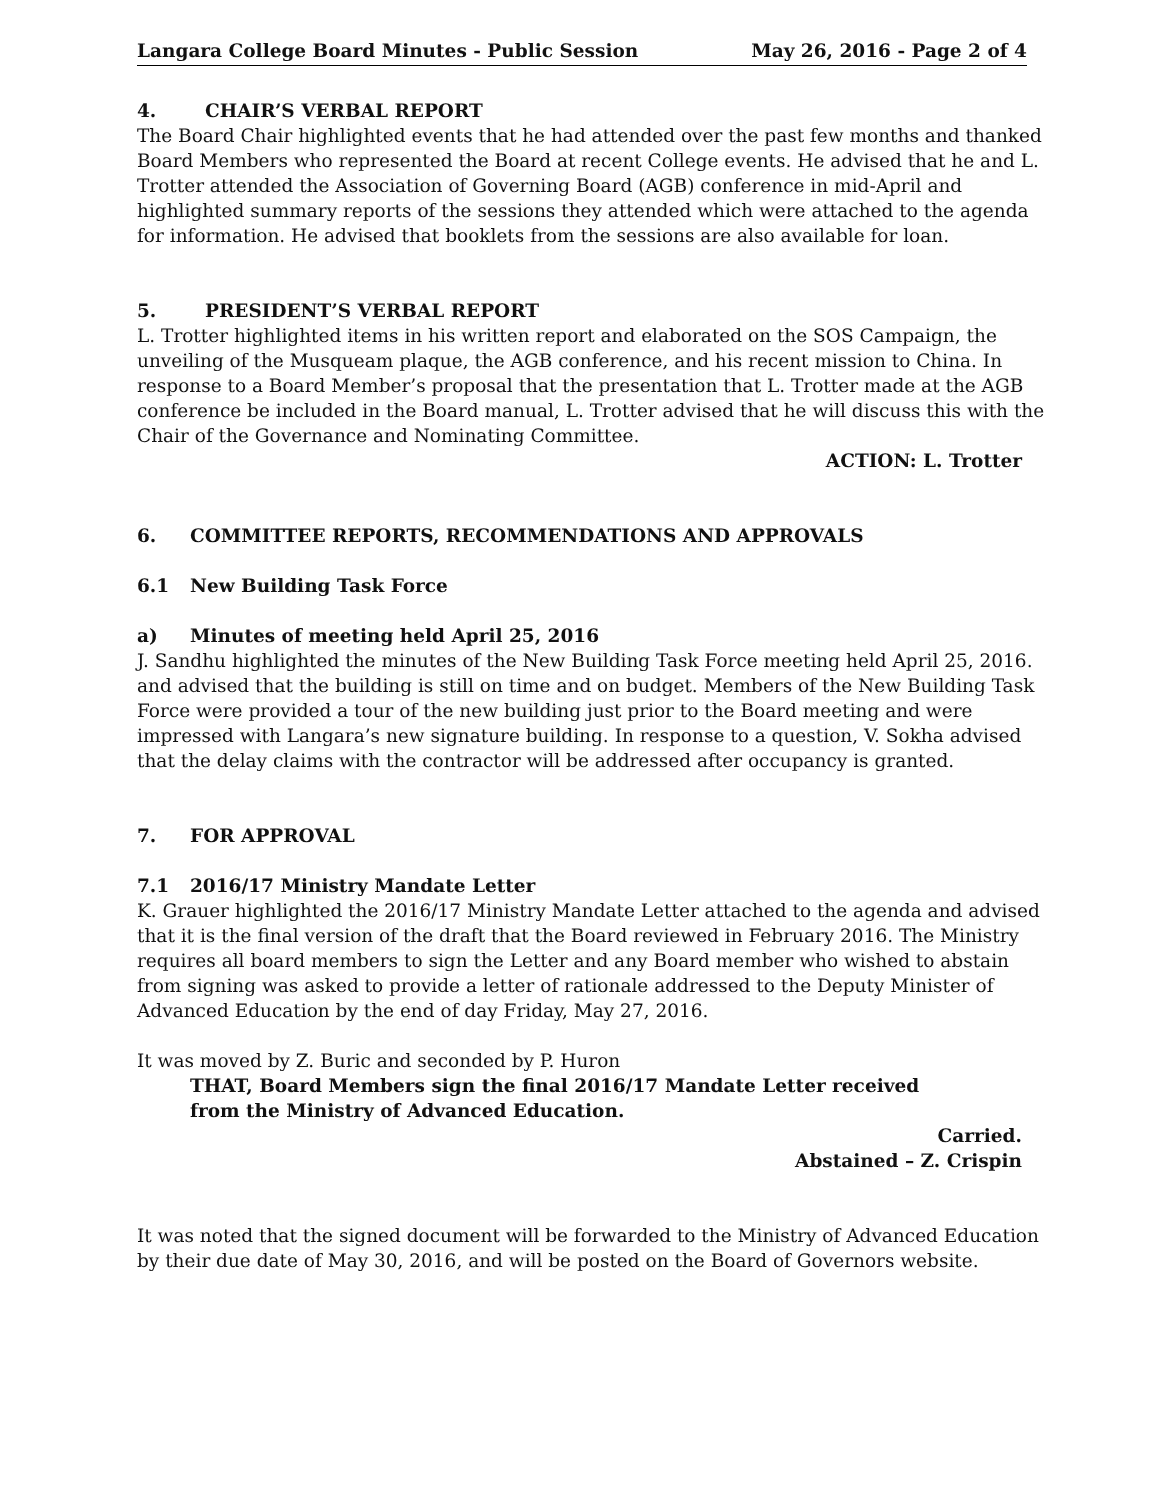Langara College Board Minutes - Public Session May 26, 2016 - Page 2 of 4
4. CHAIR’S VERBAL REPORT
The Board Chair highlighted events that he had attended over the past few months and thanked Board Members who represented the Board at recent College events. He advised that he and L. Trotter attended the Association of Governing Board (AGB) conference in mid-April and highlighted summary reports of the sessions they attended which were attached to the agenda for information. He advised that booklets from the sessions are also available for loan.
5. PRESIDENT’S VERBAL REPORT
L. Trotter highlighted items in his written report and elaborated on the SOS Campaign, the unveiling of the Musqueam plaque, the AGB conference, and his recent mission to China. In response to a Board Member’s proposal that the presentation that L. Trotter made at the AGB conference be included in the Board manual, L. Trotter advised that he will discuss this with the Chair of the Governance and Nominating Committee.
ACTION: L. Trotter
6. COMMITTEE REPORTS, RECOMMENDATIONS AND APPROVALS
6.1 New Building Task Force
a) Minutes of meeting held April 25, 2016
J. Sandhu highlighted the minutes of the New Building Task Force meeting held April 25, 2016. and advised that the building is still on time and on budget. Members of the New Building Task Force were provided a tour of the new building just prior to the Board meeting and were impressed with Langara’s new signature building. In response to a question, V. Sokha advised that the delay claims with the contractor will be addressed after occupancy is granted.
7. FOR APPROVAL
7.1 2016/17 Ministry Mandate Letter
K. Grauer highlighted the 2016/17 Ministry Mandate Letter attached to the agenda and advised that it is the final version of the draft that the Board reviewed in February 2016. The Ministry requires all board members to sign the Letter and any Board member who wished to abstain from signing was asked to provide a letter of rationale addressed to the Deputy Minister of Advanced Education by the end of day Friday, May 27, 2016.
It was moved by Z. Buric and seconded by P. Huron
THAT, Board Members sign the final 2016/17 Mandate Letter received
from the Ministry of Advanced Education.
Carried.
Abstained – Z. Crispin
It was noted that the signed document will be forwarded to the Ministry of Advanced Education by their due date of May 30, 2016, and will be posted on the Board of Governors website.